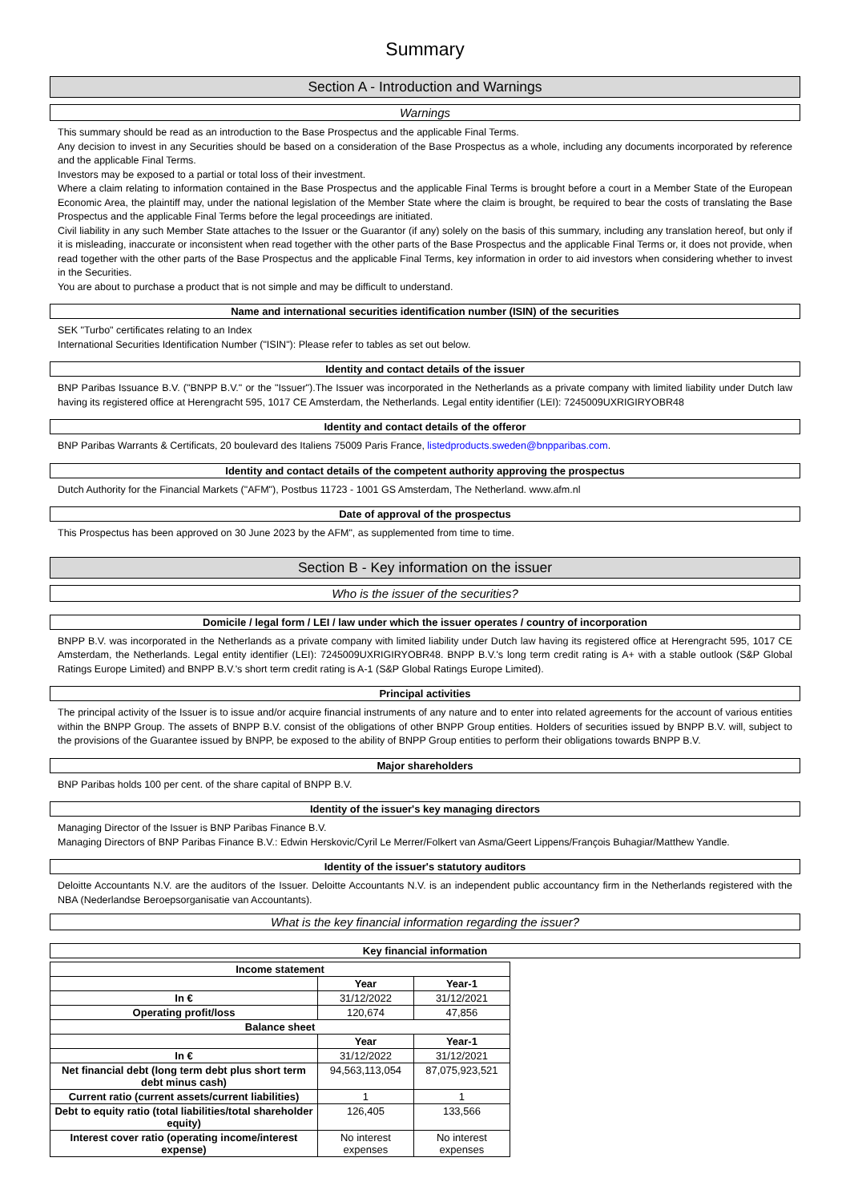Summary
Section A - Introduction and Warnings
Warnings
This summary should be read as an introduction to the Base Prospectus and the applicable Final Terms.
Any decision to invest in any Securities should be based on a consideration of the Base Prospectus as a whole, including any documents incorporated by reference and the applicable Final Terms.
Investors may be exposed to a partial or total loss of their investment.
Where a claim relating to information contained in the Base Prospectus and the applicable Final Terms is brought before a court in a Member State of the European Economic Area, the plaintiff may, under the national legislation of the Member State where the claim is brought, be required to bear the costs of translating the Base Prospectus and the applicable Final Terms before the legal proceedings are initiated.
Civil liability in any such Member State attaches to the Issuer or the Guarantor (if any) solely on the basis of this summary, including any translation hereof, but only if it is misleading, inaccurate or inconsistent when read together with the other parts of the Base Prospectus and the applicable Final Terms or, it does not provide, when read together with the other parts of the Base Prospectus and the applicable Final Terms, key information in order to aid investors when considering whether to invest in the Securities.
You are about to purchase a product that is not simple and may be difficult to understand.
Name and international securities identification number (ISIN) of the securities
SEK "Turbo" certificates relating to an Index
International Securities Identification Number ("ISIN"): Please refer to tables as set out below.
Identity and contact details of the issuer
BNP Paribas Issuance B.V. ("BNPP B.V." or the "Issuer").The Issuer was incorporated in the Netherlands as a private company with limited liability under Dutch law having its registered office at Herengracht 595, 1017 CE Amsterdam, the Netherlands. Legal entity identifier (LEI): 7245009UXRIGIRYOBR48
Identity and contact details of the offeror
BNP Paribas Warrants & Certificats, 20 boulevard des Italiens 75009 Paris France, listedproducts.sweden@bnpparibas.com.
Identity and contact details of the competent authority approving the prospectus
Dutch Authority for the Financial Markets ("AFM"), Postbus 11723 - 1001 GS Amsterdam, The Netherland. www.afm.nl
Date of approval of the prospectus
This Prospectus has been approved on 30 June 2023 by the AFM", as supplemented from time to time.
Section B - Key information on the issuer
Who is the issuer of the securities?
Domicile / legal form / LEI / law under which the issuer operates / country of incorporation
BNPP B.V. was incorporated in the Netherlands as a private company with limited liability under Dutch law having its registered office at Herengracht 595, 1017 CE Amsterdam, the Netherlands. Legal entity identifier (LEI): 7245009UXRIGIRYOBR48. BNPP B.V.'s long term credit rating is A+ with a stable outlook (S&P Global Ratings Europe Limited) and BNPP B.V.'s short term credit rating is A-1 (S&P Global Ratings Europe Limited).
Principal activities
The principal activity of the Issuer is to issue and/or acquire financial instruments of any nature and to enter into related agreements for the account of various entities within the BNPP Group. The assets of BNPP B.V. consist of the obligations of other BNPP Group entities. Holders of securities issued by BNPP B.V. will, subject to the provisions of the Guarantee issued by BNPP, be exposed to the ability of BNPP Group entities to perform their obligations towards BNPP B.V.
Major shareholders
BNP Paribas holds 100 per cent. of the share capital of BNPP B.V.
Identity of the issuer's key managing directors
Managing Director of the Issuer is BNP Paribas Finance B.V.
Managing Directors of BNP Paribas Finance B.V.: Edwin Herskovic/Cyril Le Merrer/Folkert van Asma/Geert Lippens/François Buhagiar/Matthew Yandle.
Identity of the issuer's statutory auditors
Deloitte Accountants N.V. are the auditors of the Issuer. Deloitte Accountants N.V. is an independent public accountancy firm in the Netherlands registered with the NBA (Nederlandse Beroepsorganisatie van Accountants).
What is the key financial information regarding the issuer?
Key financial information
| Income statement | | |
| --- | --- | --- |
| | Year | Year-1 |
| In € | 31/12/2022 | 31/12/2021 |
| Operating profit/loss | 120,674 | 47,856 |
| Balance sheet | | |
| | Year | Year-1 |
| In € | 31/12/2022 | 31/12/2021 |
| Net financial debt (long term debt plus short term debt minus cash) | 94,563,113,054 | 87,075,923,521 |
| Current ratio (current assets/current liabilities) | 1 | 1 |
| Debt to equity ratio (total liabilities/total shareholder equity) | 126,405 | 133,566 |
| Interest cover ratio (operating income/interest expense) | No interest expenses | No interest expenses |